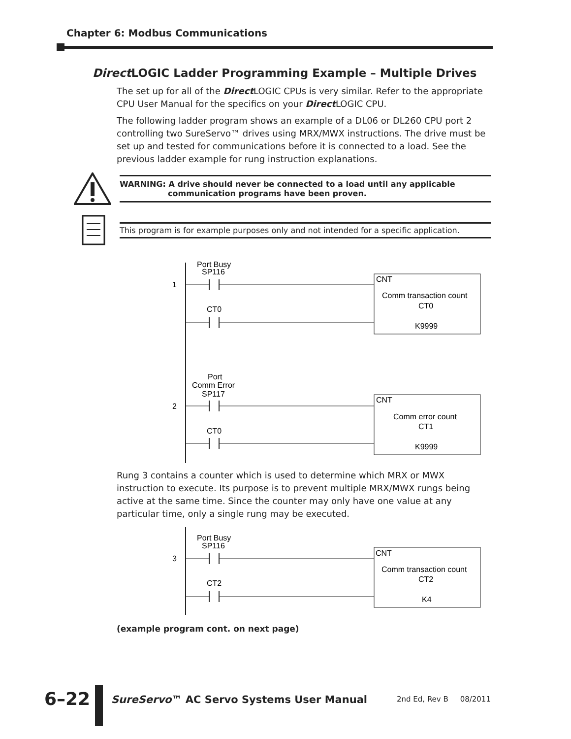Chapter 6: Modbus Communications
Direct LOGIC Ladder Programming Example – Multiple Drives
The set up for all of the Direct LOGIC CPUs is very similar. Refer to the appropriate CPU User Manual for the specifics on your Direct LOGIC CPU.
The following ladder program shows an example of a DL06 or DL260 CPU port 2 controlling two SureServo™ drives using MRX/MWX instructions. The drive must be set up and tested for communications before it is connected to a load. See the previous ladder example for rung instruction explanations.
WARNING: A drive should never be connected to a load until any applicable
communication programs have been proven.
This program is for example purposes only and not intended for a specific application.
Port Busy
SP116
1
CT0
CNT
Comm transaction count
CT0
K9999
Port
Comm Error
SP117
2
CT0
CNT
Comm error count
CT1
K9999
Rung 3 contains a counter which is used to determine which MRX or MWX instruction to execute. Its purpose is to prevent multiple MRX/MWX rungs being active at the same time. Since the counter may only have one value at any particular time, only a single rung may be executed.
Port Busy
SP116
3
CT2
CNT
Comm transaction count
CT2
K4
(example program cont. on next page)
6–22
SureServo™ AC Servo Systems User Manual
2nd Ed, Rev B 08/2011